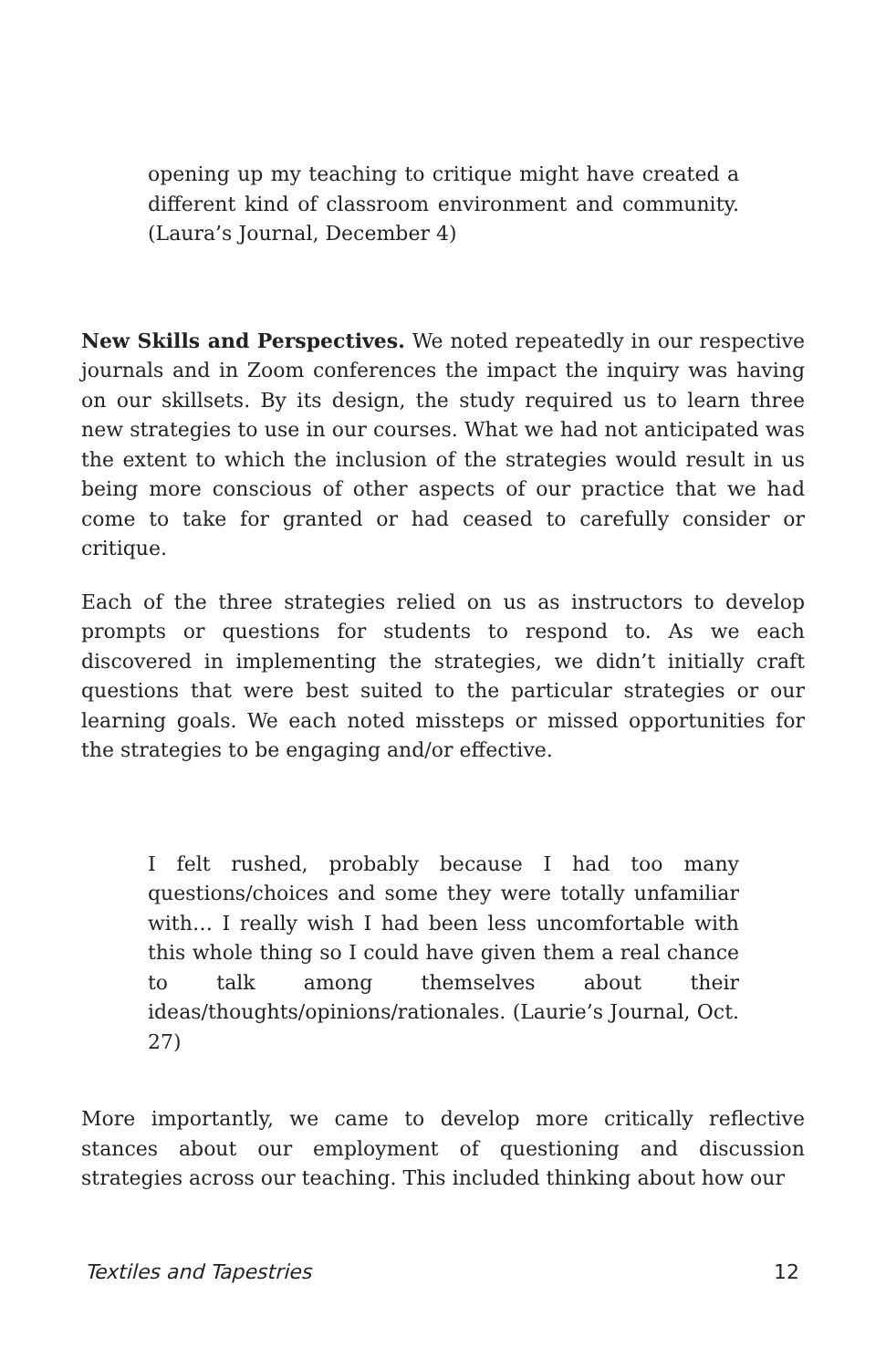opening up my teaching to critique might have created a different kind of classroom environment and community. (Laura’s Journal, December 4)
New Skills and Perspectives. We noted repeatedly in our respective journals and in Zoom conferences the impact the inquiry was having on our skillsets. By its design, the study required us to learn three new strategies to use in our courses. What we had not anticipated was the extent to which the inclusion of the strategies would result in us being more conscious of other aspects of our practice that we had come to take for granted or had ceased to carefully consider or critique.
Each of the three strategies relied on us as instructors to develop prompts or questions for students to respond to. As we each discovered in implementing the strategies, we didn’t initially craft questions that were best suited to the particular strategies or our learning goals. We each noted missteps or missed opportunities for the strategies to be engaging and/or effective.
I felt rushed, probably because I had too many questions/choices and some they were totally unfamiliar with… I really wish I had been less uncomfortable with this whole thing so I could have given them a real chance to talk among themselves about their ideas/thoughts/opinions/rationales. (Laurie’s Journal, Oct. 27)
More importantly, we came to develop more critically reflective stances about our employment of questioning and discussion strategies across our teaching. This included thinking about how our
Textiles and Tapestries 12